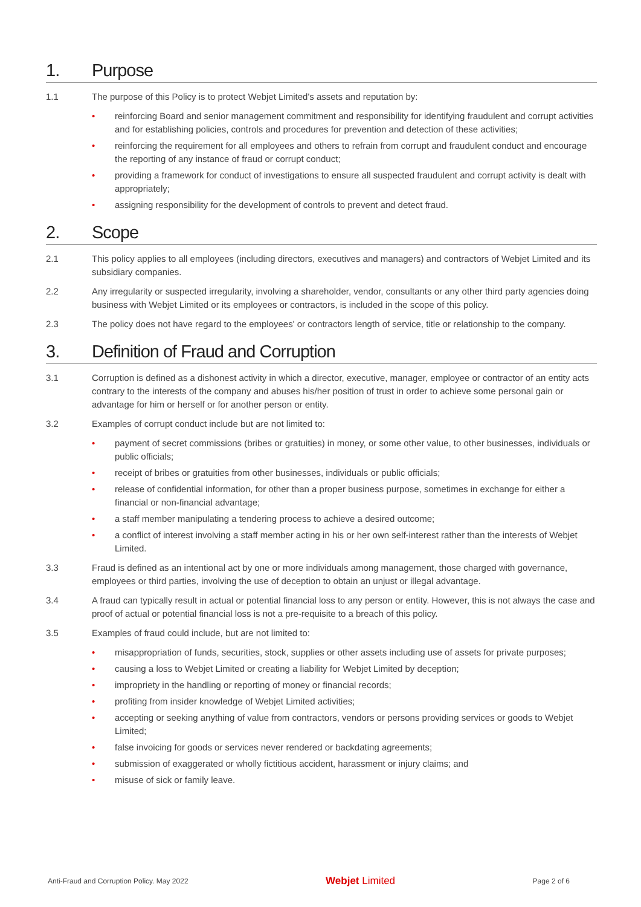1. Purpose
1.1 The purpose of this Policy is to protect Webjet Limited's assets and reputation by:
• reinforcing Board and senior management commitment and responsibility for identifying fraudulent and corrupt activities and for establishing policies, controls and procedures for prevention and detection of these activities;
• reinforcing the requirement for all employees and others to refrain from corrupt and fraudulent conduct and encourage the reporting of any instance of fraud or corrupt conduct;
• providing a framework for conduct of investigations to ensure all suspected fraudulent and corrupt activity is dealt with appropriately;
• assigning responsibility for the development of controls to prevent and detect fraud.
2. Scope
2.1 This policy applies to all employees (including directors, executives and managers) and contractors of Webjet Limited and its subsidiary companies.
2.2 Any irregularity or suspected irregularity, involving a shareholder, vendor, consultants or any other third party agencies doing business with Webjet Limited or its employees or contractors, is included in the scope of this policy.
2.3 The policy does not have regard to the employees' or contractors length of service, title or relationship to the company.
3. Definition of Fraud and Corruption
3.1 Corruption is defined as a dishonest activity in which a director, executive, manager, employee or contractor of an entity acts contrary to the interests of the company and abuses his/her position of trust in order to achieve some personal gain or advantage for him or herself or for another person or entity.
3.2 Examples of corrupt conduct include but are not limited to:
• payment of secret commissions (bribes or gratuities) in money, or some other value, to other businesses, individuals or public officials;
• receipt of bribes or gratuities from other businesses, individuals or public officials;
• release of confidential information, for other than a proper business purpose, sometimes in exchange for either a financial or non-financial advantage;
• a staff member manipulating a tendering process to achieve a desired outcome;
• a conflict of interest involving a staff member acting in his or her own self-interest rather than the interests of Webjet Limited.
3.3 Fraud is defined as an intentional act by one or more individuals among management, those charged with governance, employees or third parties, involving the use of deception to obtain an unjust or illegal advantage.
3.4 A fraud can typically result in actual or potential financial loss to any person or entity. However, this is not always the case and proof of actual or potential financial loss is not a pre-requisite to a breach of this policy.
3.5 Examples of fraud could include, but are not limited to:
• misappropriation of funds, securities, stock, supplies or other assets including use of assets for private purposes;
• causing a loss to Webjet Limited or creating a liability for Webjet Limited by deception;
• impropriety in the handling or reporting of money or financial records;
• profiting from insider knowledge of Webjet Limited activities;
• accepting or seeking anything of value from contractors, vendors or persons providing services or goods to Webjet Limited;
• false invoicing for goods or services never rendered or backdating agreements;
• submission of exaggerated or wholly fictitious accident, harassment or injury claims; and
• misuse of sick or family leave.
Anti-Fraud and Corruption Policy. May 2022 Webjet Limited Page 2 of 6